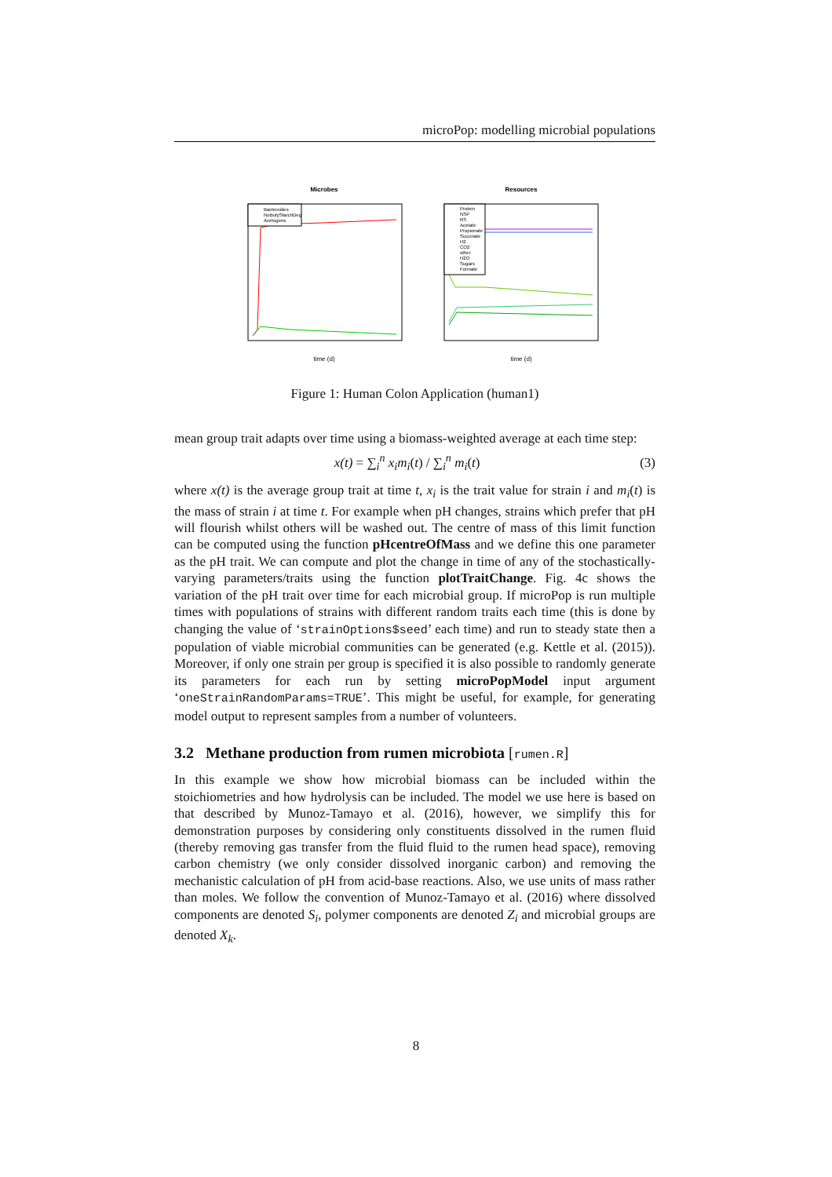microPop: modelling microbial populations
Microbes
time (d)
Bacteroides
NoButyStarchDeg
Acetogens
Resources
time (d)
Protein
NSP
RS
Acetate
Propionate
Succinate
H2
CO2
other
H2O
Sugars
Formate
Figure 1: Human Colon Application (human1)
mean group trait adapts over time using a biomass-weighted average at each time step:
x(t) = ∑<sub>i</sub><sup>n</sup> x<sub>i</sub>m<sub>i</sub>(t) / ∑<sub>i</sub><sup>n</sup> m<sub>i</sub>(t) (3)
where x(t) is the average group trait at time t, x<sub>i</sub> is the trait value for strain i and m<sub>i</sub>(t) is the mass of strain i at time t. For example when pH changes, strains which prefer that pH will flourish whilst others will be washed out. The centre of mass of this limit function can be computed using the function pHcentreOfMass and we define this one parameter as the pH trait. We can compute and plot the change in time of any of the stochastically-varying parameters/traits using the function plotTraitChange. Fig. 4c shows the variation of the pH trait over time for each microbial group. If microPop is run multiple times with populations of strains with different random traits each time (this is done by changing the value of ‘strainOptions$seed’ each time) and run to steady state then a population of viable microbial communities can be generated (e.g. Kettle et al. (2015)). Moreover, if only one strain per group is specified it is also possible to randomly generate its parameters for each run by setting microPopModel input argument ‘oneStrainRandomParams=TRUE’. This might be useful, for example, for generating model output to represent samples from a number of volunteers.
3.2 Methane production from rumen microbiota [rumen.R]
In this example we show how microbial biomass can be included within the stoichiometries and how hydrolysis can be included. The model we use here is based on that described by Munoz-Tamayo et al. (2016), however, we simplify this for demonstration purposes by considering only constituents dissolved in the rumen fluid (thereby removing gas transfer from the fluid fluid to the rumen head space), removing carbon chemistry (we only consider dissolved inorganic carbon) and removing the mechanistic calculation of pH from acid-base reactions. Also, we use units of mass rather than moles. We follow the convention of Munoz-Tamayo et al. (2016) where dissolved components are denoted S<sub>i</sub>, polymer components are denoted Z<sub>i</sub> and microbial groups are denoted X<sub>k</sub>.
8